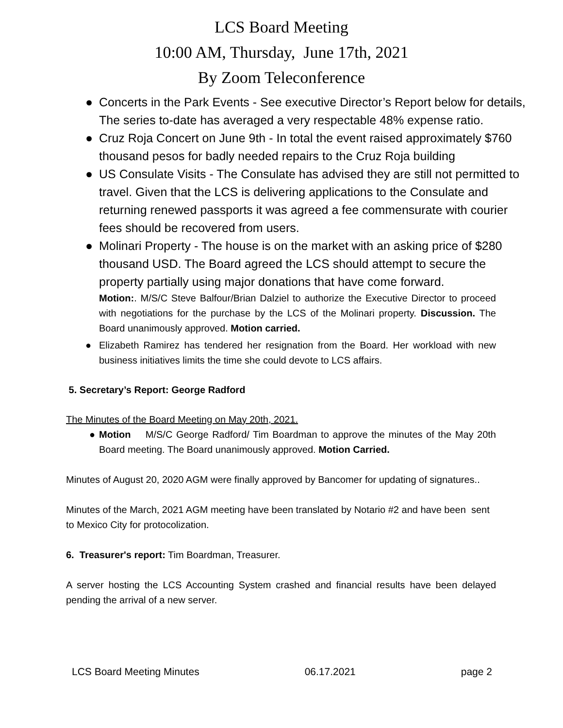LCS Board Meeting
10:00 AM, Thursday, June 17th, 2021
By Zoom Teleconference
● Concerts in the Park Events - See executive Director’s Report below for details, The series to-date has averaged a very respectable 48% expense ratio.
● Cruz Roja Concert on June 9th - In total the event raised approximately $760 thousand pesos for badly needed repairs to the Cruz Roja building
● US Consulate Visits - The Consulate has advised they are still not permitted to travel. Given that the LCS is delivering applications to the Consulate and returning renewed passports it was agreed a fee commensurate with courier fees should be recovered from users.
● Molinari Property - The house is on the market with an asking price of $280 thousand USD. The Board agreed the LCS should attempt to secure the property partially using major donations that have come forward.
Motion:. M/S/C Steve Balfour/Brian Dalziel to authorize the Executive Director to proceed with negotiations for the purchase by the LCS of the Molinari property. Discussion. The Board unanimously approved. Motion carried.
● Elizabeth Ramirez has tendered her resignation from the Board. Her workload with new business initiatives limits the time she could devote to LCS affairs.
5. Secretary’s Report: George Radford
The Minutes of the Board Meeting on May 20th, 2021.
● Motion M/S/C George Radford/ Tim Boardman to approve the minutes of the May 20th Board meeting. The Board unanimously approved. Motion Carried.
Minutes of August 20, 2020 AGM were finally approved by Bancomer for updating of signatures..
Minutes of the March, 2021 AGM meeting have been translated by Notario #2 and have been sent to Mexico City for protocolization.
6. Treasurer's report: Tim Boardman, Treasurer.
A server hosting the LCS Accounting System crashed and financial results have been delayed pending the arrival of a new server.
LCS Board Meeting Minutes 06.17.2021 page 2